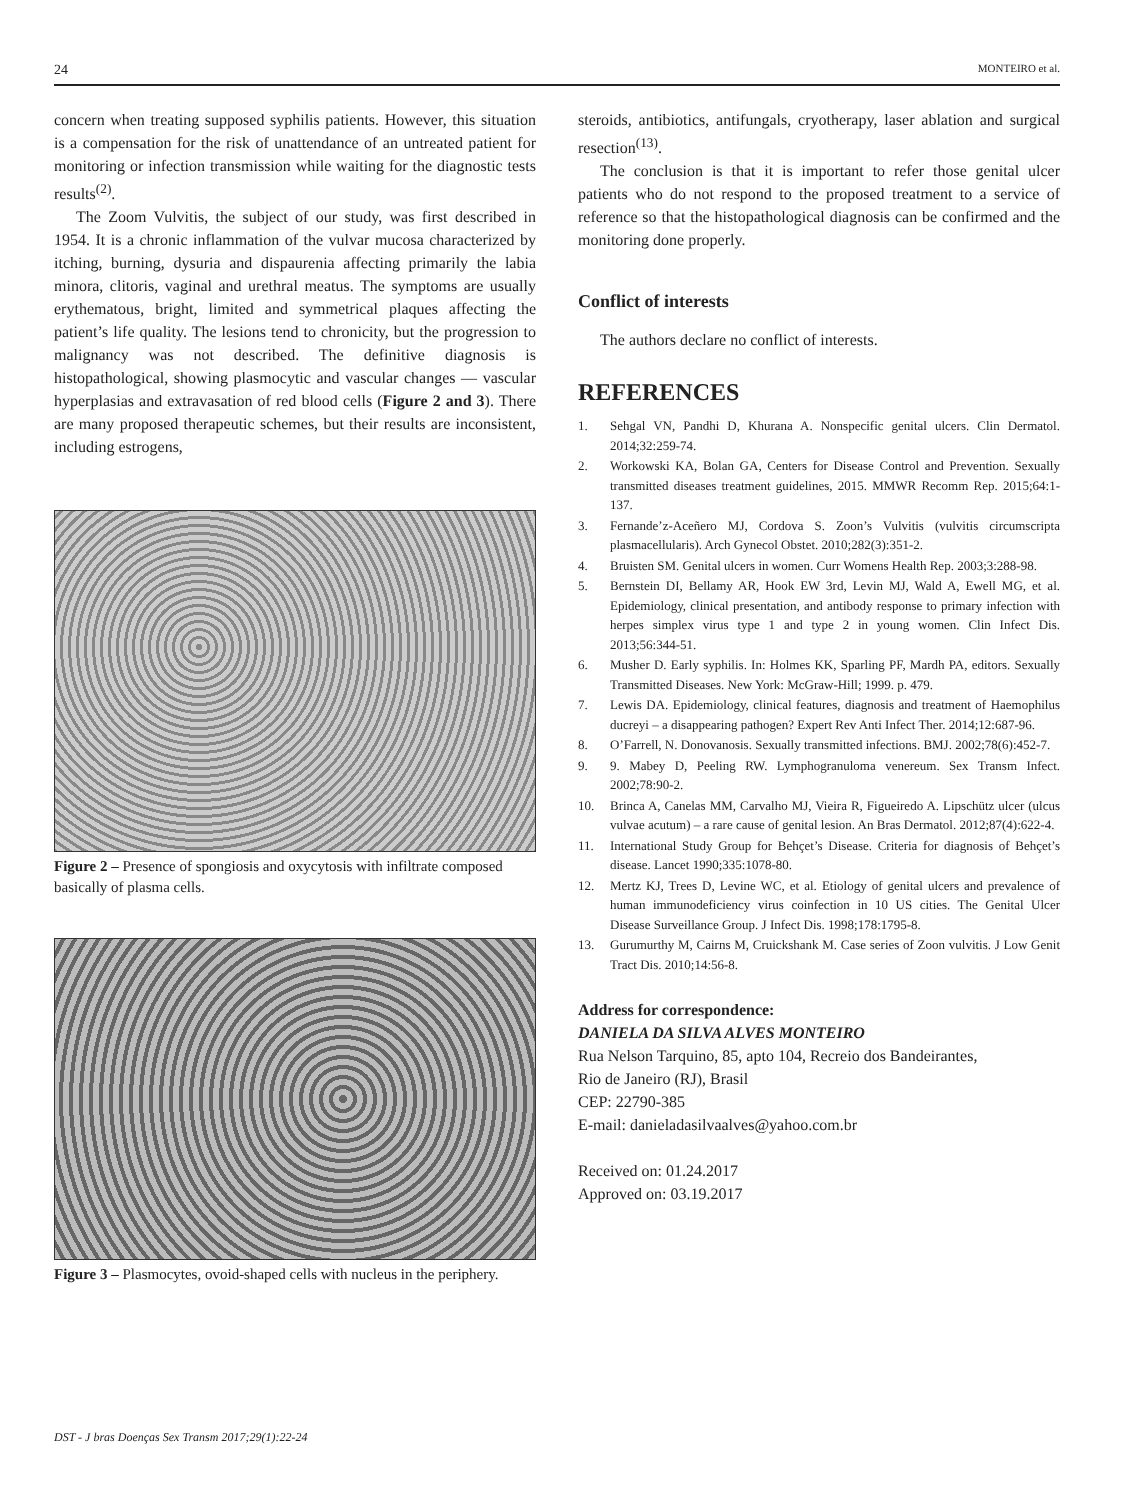24 MONTEIRO et al.
concern when treating supposed syphilis patients. However, this situation is a compensation for the risk of unattendance of an untreated patient for monitoring or infection transmission while waiting for the diagnostic tests results<sup>(2)</sup>.
The Zoom Vulvitis, the subject of our study, was first described in 1954. It is a chronic inflammation of the vulvar mucosa characterized by itching, burning, dysuria and dispaurenia affecting primarily the labia minora, clitoris, vaginal and urethral meatus. The symptoms are usually erythematous, bright, limited and symmetrical plaques affecting the patient’s life quality. The lesions tend to chronicity, but the progression to malignancy was not described. The definitive diagnosis is histopathological, showing plasmocytic and vascular changes — vascular hyperplasias and extravasation of red blood cells (Figure 2 and 3). There are many proposed therapeutic schemes, but their results are inconsistent, including estrogens,
Figure 2 – Presence of spongiosis and oxycytosis with infiltrate composed basically of plasma cells.
Figure 3 – Plasmocytes, ovoid-shaped cells with nucleus in the periphery.
steroids, antibiotics, antifungals, cryotherapy, laser ablation and surgical resection<sup>(13)</sup>.
The conclusion is that it is important to refer those genital ulcer patients who do not respond to the proposed treatment to a service of reference so that the histopathological diagnosis can be confirmed and the monitoring done properly.
Conflict of interests
The authors declare no conflict of interests.
REFERENCES
1. Sehgal VN, Pandhi D, Khurana A. Nonspecific genital ulcers. Clin Dermatol. 2014;32:259-74.
2. Workowski KA, Bolan GA, Centers for Disease Control and Prevention. Sexually transmitted diseases treatment guidelines, 2015. MMWR Recomm Rep. 2015;64:1-137.
3. Fernande’z-Aceñero MJ, Cordova S. Zoon’s Vulvitis (vulvitis circumscripta plasmacellularis). Arch Gynecol Obstet. 2010;282(3):351-2.
4. Bruisten SM. Genital ulcers in women. Curr Womens Health Rep. 2003;3:288-98.
5. Bernstein DI, Bellamy AR, Hook EW 3rd, Levin MJ, Wald A, Ewell MG, et al. Epidemiology, clinical presentation, and antibody response to primary infection with herpes simplex virus type 1 and type 2 in young women. Clin Infect Dis. 2013;56:344-51.
6. Musher D. Early syphilis. In: Holmes KK, Sparling PF, Mardh PA, editors. Sexually Transmitted Diseases. New York: McGraw-Hill; 1999. p. 479.
7. Lewis DA. Epidemiology, clinical features, diagnosis and treatment of Haemophilus ducreyi – a disappearing pathogen? Expert Rev Anti Infect Ther. 2014;12:687-96.
8. O’Farrell, N. Donovanosis. Sexually transmitted infections. BMJ. 2002;78(6):452-7.
9. 9. Mabey D, Peeling RW. Lymphogranuloma venereum. Sex Transm Infect. 2002;78:90-2.
10. Brinca A, Canelas MM, Carvalho MJ, Vieira R, Figueiredo A. Lipschütz ulcer (ulcus vulvae acutum) – a rare cause of genital lesion. An Bras Dermatol. 2012;87(4):622-4.
11. International Study Group for Behçet’s Disease. Criteria for diagnosis of Behçet’s disease. Lancet 1990;335:1078-80.
12. Mertz KJ, Trees D, Levine WC, et al. Etiology of genital ulcers and prevalence of human immunodeficiency virus coinfection in 10 US cities. The Genital Ulcer Disease Surveillance Group. J Infect Dis. 1998;178:1795-8.
13. Gurumurthy M, Cairns M, Cruickshank M. Case series of Zoon vulvitis. J Low Genit Tract Dis. 2010;14:56-8.
Address for correspondence:
DANIELA DA SILVA ALVES MONTEIRO
Rua Nelson Tarquino, 85, apto 104, Recreio dos Bandeirantes,
Rio de Janeiro (RJ), Brasil
CEP: 22790-385
E-mail: danieladasilvaalves@yahoo.com.br
Received on: 01.24.2017
Approved on: 03.19.2017
DST - J bras Doenças Sex Transm 2017;29(1):22-24